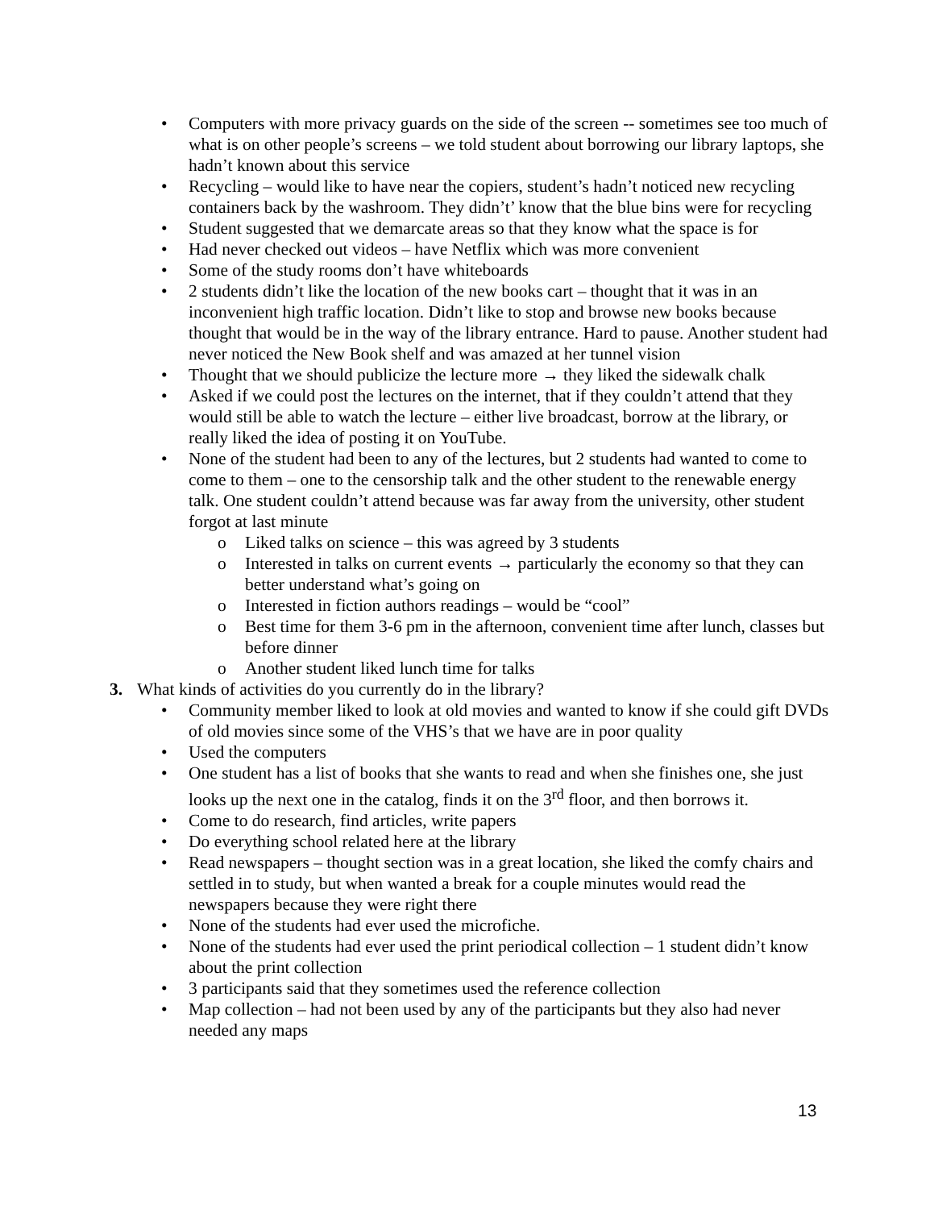• Computers with more privacy guards on the side of the screen -- sometimes see too much of what is on other people’s screens – we told student about borrowing our library laptops, she hadn’t known about this service
• Recycling – would like to have near the copiers, student’s hadn’t noticed new recycling containers back by the washroom. They didn’t’ know that the blue bins were for recycling
• Student suggested that we demarcate areas so that they know what the space is for
• Had never checked out videos – have Netflix which was more convenient
• Some of the study rooms don’t have whiteboards
• 2 students didn’t like the location of the new books cart – thought that it was in an inconvenient high traffic location. Didn’t like to stop and browse new books because thought that would be in the way of the library entrance. Hard to pause. Another student had never noticed the New Book shelf and was amazed at her tunnel vision
• Thought that we should publicize the lecture more → they liked the sidewalk chalk
• Asked if we could post the lectures on the internet, that if they couldn’t attend that they would still be able to watch the lecture – either live broadcast, borrow at the library, or really liked the idea of posting it on YouTube.
• None of the student had been to any of the lectures, but 2 students had wanted to come to come to them – one to the censorship talk and the other student to the renewable energy talk. One student couldn’t attend because was far away from the university, other student forgot at last minute
o Liked talks on science – this was agreed by 3 students
o Interested in talks on current events → particularly the economy so that they can better understand what’s going on
o Interested in fiction authors readings – would be “cool”
o Best time for them 3-6 pm in the afternoon, convenient time after lunch, classes but before dinner
o Another student liked lunch time for talks
3. What kinds of activities do you currently do in the library?
• Community member liked to look at old movies and wanted to know if she could gift DVDs of old movies since some of the VHS’s that we have are in poor quality
• Used the computers
• One student has a list of books that she wants to read and when she finishes one, she just looks up the next one in the catalog, finds it on the 3<sup>rd</sup> floor, and then borrows it.
• Come to do research, find articles, write papers
• Do everything school related here at the library
• Read newspapers – thought section was in a great location, she liked the comfy chairs and settled in to study, but when wanted a break for a couple minutes would read the newspapers because they were right there
• None of the students had ever used the microfiche.
• None of the students had ever used the print periodical collection – 1 student didn’t know about the print collection
• 3 participants said that they sometimes used the reference collection
• Map collection – had not been used by any of the participants but they also had never needed any maps
13